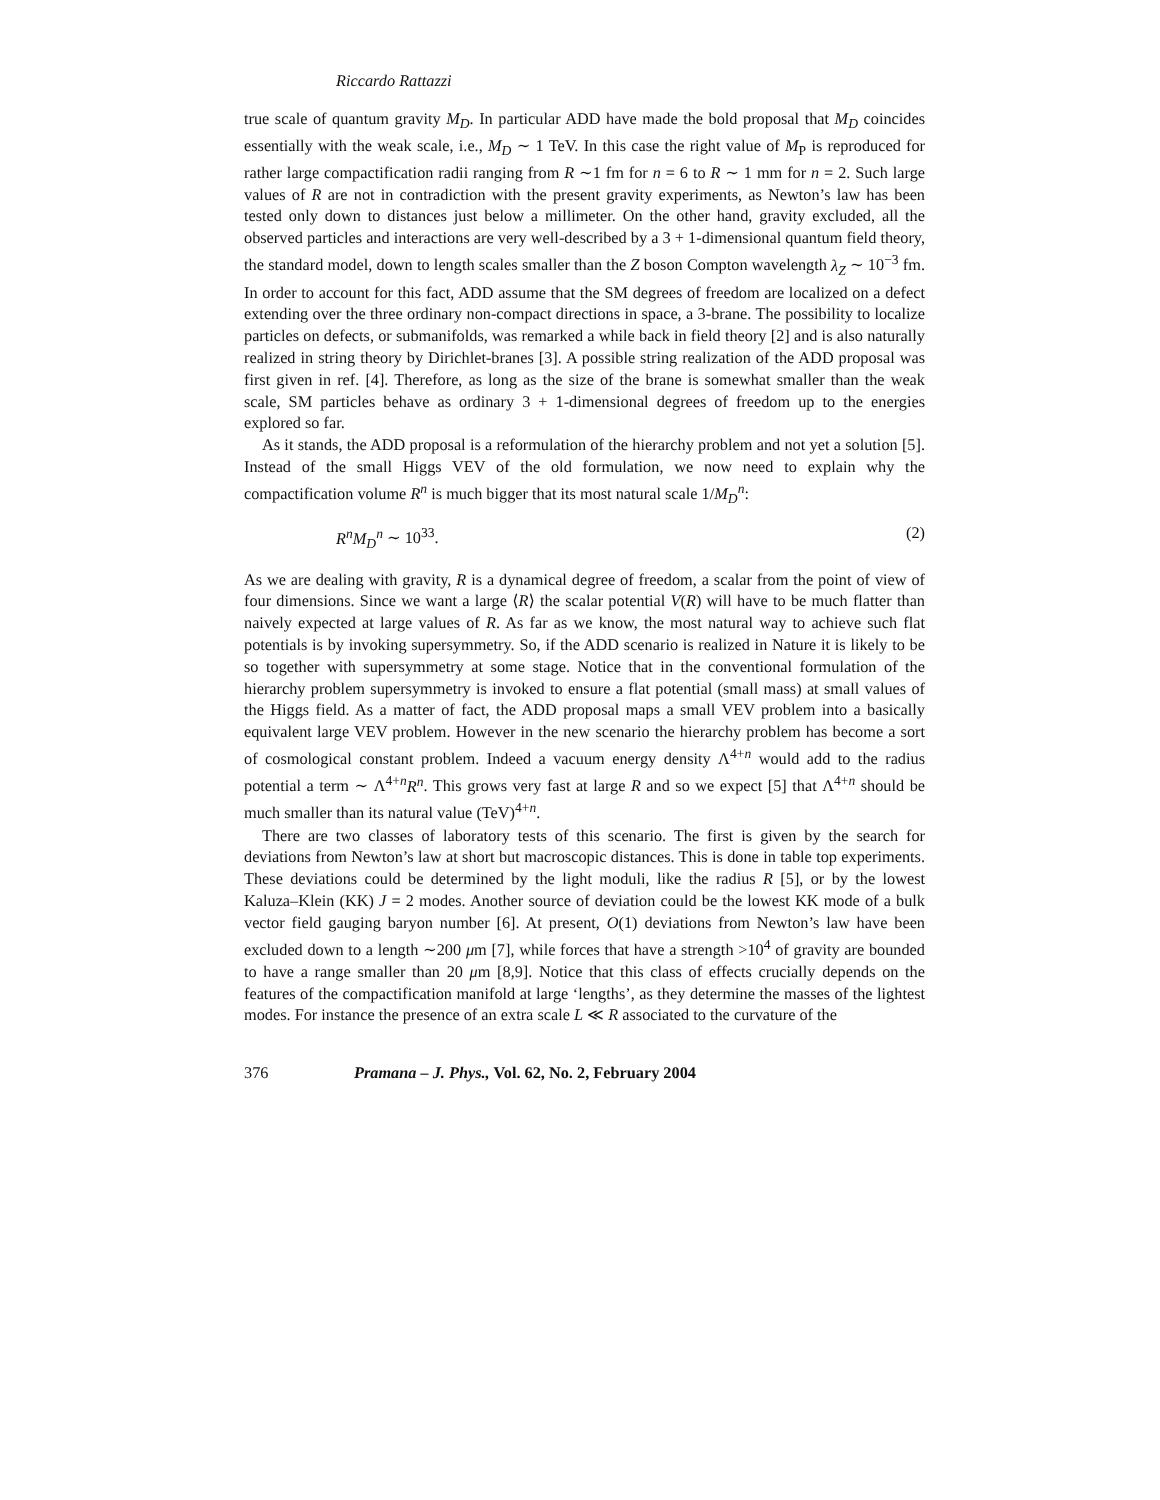Riccardo Rattazzi
true scale of quantum gravity M<sub>D</sub>. In particular ADD have made the bold proposal that M<sub>D</sub> coincides essentially with the weak scale, i.e., M<sub>D</sub> ∼ 1 TeV. In this case the right value of M<sub>P</sub> is reproduced for rather large compactification radii ranging from R ∼1 fm for n = 6 to R ∼ 1 mm for n = 2. Such large values of R are not in contradiction with the present gravity experiments, as Newton’s law has been tested only down to distances just below a millimeter. On the other hand, gravity excluded, all the observed particles and interactions are very well-described by a 3 + 1-dimensional quantum field theory, the standard model, down to length scales smaller than the Z boson Compton wavelength λ<sub>Z</sub> ∼ 10<sup>−3</sup> fm. In order to account for this fact, ADD assume that the SM degrees of freedom are localized on a defect extending over the three ordinary non-compact directions in space, a 3-brane. The possibility to localize particles on defects, or submanifolds, was remarked a while back in field theory [2] and is also naturally realized in string theory by Dirichlet-branes [3]. A possible string realization of the ADD proposal was first given in ref. [4]. Therefore, as long as the size of the brane is somewhat smaller than the weak scale, SM particles behave as ordinary 3 + 1-dimensional degrees of freedom up to the energies explored so far.
As it stands, the ADD proposal is a reformulation of the hierarchy problem and not yet a solution [5]. Instead of the small Higgs VEV of the old formulation, we now need to explain why the compactification volume R<sup>n</sup> is much bigger that its most natural scale 1/M<sub>D</sub><sup>n</sup>:
R<sup>n</sup>M<sub>D</sub><sup>n</sup> ∼ 10<sup>33</sup>. (2)
As we are dealing with gravity, R is a dynamical degree of freedom, a scalar from the point of view of four dimensions. Since we want a large ⟨R⟩ the scalar potential V(R) will have to be much flatter than naively expected at large values of R. As far as we know, the most natural way to achieve such flat potentials is by invoking supersymmetry. So, if the ADD scenario is realized in Nature it is likely to be so together with supersymmetry at some stage. Notice that in the conventional formulation of the hierarchy problem supersymmetry is invoked to ensure a flat potential (small mass) at small values of the Higgs field. As a matter of fact, the ADD proposal maps a small VEV problem into a basically equivalent large VEV problem. However in the new scenario the hierarchy problem has become a sort of cosmological constant problem. Indeed a vacuum energy density Λ<sup>4+n</sup> would add to the radius potential a term ∼ Λ<sup>4+n</sup>R<sup>n</sup>. This grows very fast at large R and so we expect [5] that Λ<sup>4+n</sup> should be much smaller than its natural value (TeV)<sup>4+n</sup>.
There are two classes of laboratory tests of this scenario. The first is given by the search for deviations from Newton’s law at short but macroscopic distances. This is done in table top experiments. These deviations could be determined by the light moduli, like the radius R [5], or by the lowest Kaluza–Klein (KK) J = 2 modes. Another source of deviation could be the lowest KK mode of a bulk vector field gauging baryon number [6]. At present, O(1) deviations from Newton’s law have been excluded down to a length ∼200 μm [7], while forces that have a strength >10<sup>4</sup> of gravity are bounded to have a range smaller than 20 μm [8,9]. Notice that this class of effects crucially depends on the features of the compactification manifold at large ‘lengths’, as they determine the masses of the lightest modes. For instance the presence of an extra scale L ≪ R associated to the curvature of the
376 Pramana – J. Phys., Vol. 62, No. 2, February 2004